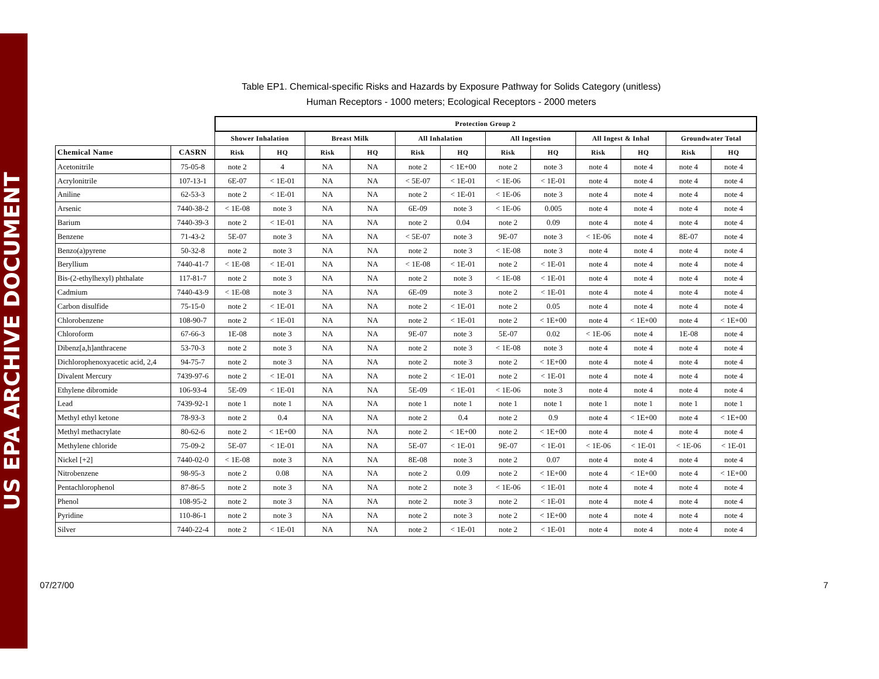US EPA ARCHIVE DOCUMENT
Table EP1. Chemical-specific Risks and Hazards by Exposure Pathway for Solids Category (unitless)
Human Receptors - 1000 meters; Ecological Receptors - 2000 meters
| | | Protection Group 2 | | | | | | | | | | | |
| --- | --- | --- | --- | --- | --- | --- | --- | --- | --- | --- | --- | --- | --- |
| | | Shower Inhalation | | Breast Milk | | All Inhalation | | All Ingestion | | All Ingest & Inhal | | Groundwater Total | |
| Chemical Name | CASRN | Risk | HQ | Risk | HQ | Risk | HQ | Risk | HQ | Risk | HQ | Risk | HQ |
| Acetonitrile | 75-05-8 | note 2 | 4 | NA | NA | note 2 | < 1E+00 | note 2 | note 3 | note 4 | note 4 | note 4 | note 4 |
| Acrylonitrile | 107-13-1 | 6E-07 | < 1E-01 | NA | NA | < 5E-07 | < 1E-01 | < 1E-06 | < 1E-01 | note 4 | note 4 | note 4 | note 4 |
| Aniline | 62-53-3 | note 2 | < 1E-01 | NA | NA | note 2 | < 1E-01 | < 1E-06 | note 3 | note 4 | note 4 | note 4 | note 4 |
| Arsenic | 7440-38-2 | < 1E-08 | note 3 | NA | NA | 6E-09 | note 3 | < 1E-06 | 0.005 | note 4 | note 4 | note 4 | note 4 |
| Barium | 7440-39-3 | note 2 | < 1E-01 | NA | NA | note 2 | 0.04 | note 2 | 0.09 | note 4 | note 4 | note 4 | note 4 |
| Benzene | 71-43-2 | 5E-07 | note 3 | NA | NA | < 5E-07 | note 3 | 9E-07 | note 3 | < 1E-06 | note 4 | 8E-07 | note 4 |
| Benzo(a)pyrene | 50-32-8 | note 2 | note 3 | NA | NA | note 2 | note 3 | < 1E-08 | note 3 | note 4 | note 4 | note 4 | note 4 |
| Beryllium | 7440-41-7 | < 1E-08 | < 1E-01 | NA | NA | < 1E-08 | < 1E-01 | note 2 | < 1E-01 | note 4 | note 4 | note 4 | note 4 |
| Bis-(2-ethylhexyl) phthalate | 117-81-7 | note 2 | note 3 | NA | NA | note 2 | note 3 | < 1E-08 | < 1E-01 | note 4 | note 4 | note 4 | note 4 |
| Cadmium | 7440-43-9 | < 1E-08 | note 3 | NA | NA | 6E-09 | note 3 | note 2 | < 1E-01 | note 4 | note 4 | note 4 | note 4 |
| Carbon disulfide | 75-15-0 | note 2 | < 1E-01 | NA | NA | note 2 | < 1E-01 | note 2 | 0.05 | note 4 | note 4 | note 4 | note 4 |
| Chlorobenzene | 108-90-7 | note 2 | < 1E-01 | NA | NA | note 2 | < 1E-01 | note 2 | < 1E+00 | note 4 | < 1E+00 | note 4 | < 1E+00 |
| Chloroform | 67-66-3 | 1E-08 | note 3 | NA | NA | 9E-07 | note 3 | 5E-07 | 0.02 | < 1E-06 | note 4 | 1E-08 | note 4 |
| Dibenz[a,h]anthracene | 53-70-3 | note 2 | note 3 | NA | NA | note 2 | note 3 | < 1E-08 | note 3 | note 4 | note 4 | note 4 | note 4 |
| Dichlorophenoxyacetic acid, 2,4 | 94-75-7 | note 2 | note 3 | NA | NA | note 2 | note 3 | note 2 | < 1E+00 | note 4 | note 4 | note 4 | note 4 |
| Divalent Mercury | 7439-97-6 | note 2 | < 1E-01 | NA | NA | note 2 | < 1E-01 | note 2 | < 1E-01 | note 4 | note 4 | note 4 | note 4 |
| Ethylene dibromide | 106-93-4 | 5E-09 | < 1E-01 | NA | NA | 5E-09 | < 1E-01 | < 1E-06 | note 3 | note 4 | note 4 | note 4 | note 4 |
| Lead | 7439-92-1 | note 1 | note 1 | NA | NA | note 1 | note 1 | note 1 | note 1 | note 1 | note 1 | note 1 | note 1 |
| Methyl ethyl ketone | 78-93-3 | note 2 | 0.4 | NA | NA | note 2 | 0.4 | note 2 | 0.9 | note 4 | < 1E+00 | note 4 | < 1E+00 |
| Methyl methacrylate | 80-62-6 | note 2 | < 1E+00 | NA | NA | note 2 | < 1E+00 | note 2 | < 1E+00 | note 4 | note 4 | note 4 | note 4 |
| Methylene chloride | 75-09-2 | 5E-07 | < 1E-01 | NA | NA | 5E-07 | < 1E-01 | 9E-07 | < 1E-01 | < 1E-06 | < 1E-01 | < 1E-06 | < 1E-01 |
| Nickel [+2] | 7440-02-0 | < 1E-08 | note 3 | NA | NA | 8E-08 | note 3 | note 2 | 0.07 | note 4 | note 4 | note 4 | note 4 |
| Nitrobenzene | 98-95-3 | note 2 | 0.08 | NA | NA | note 2 | 0.09 | note 2 | < 1E+00 | note 4 | < 1E+00 | note 4 | < 1E+00 |
| Pentachlorophenol | 87-86-5 | note 2 | note 3 | NA | NA | note 2 | note 3 | < 1E-06 | < 1E-01 | note 4 | note 4 | note 4 | note 4 |
| Phenol | 108-95-2 | note 2 | note 3 | NA | NA | note 2 | note 3 | note 2 | < 1E-01 | note 4 | note 4 | note 4 | note 4 |
| Pyridine | 110-86-1 | note 2 | note 3 | NA | NA | note 2 | note 3 | note 2 | < 1E+00 | note 4 | note 4 | note 4 | note 4 |
| Silver | 7440-22-4 | note 2 | < 1E-01 | NA | NA | note 2 | < 1E-01 | note 2 | < 1E-01 | note 4 | note 4 | note 4 | note 4 |
07/27/00 7